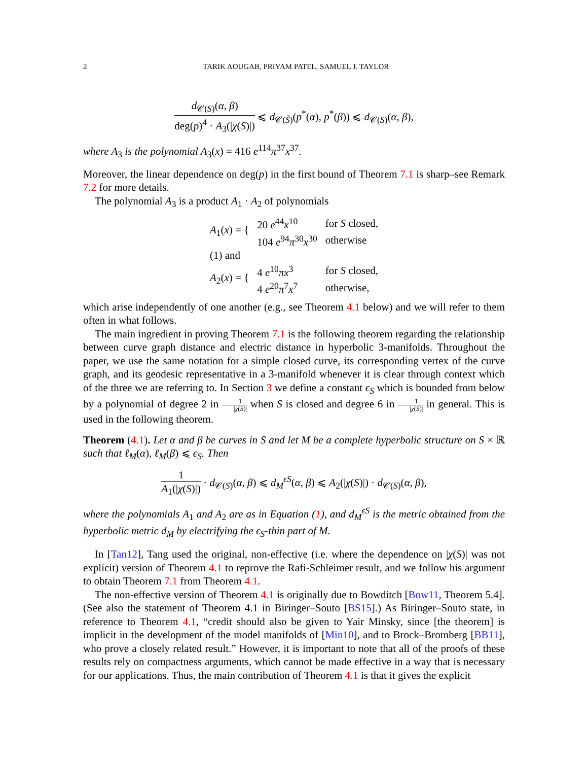2 TARIK AOUGAB, PRIYAM PATEL, SAMUEL J. TAYLOR
d<sub>𝒞(S)</sub>(α, β) deg(p)<sup>4</sup> · A<sub>3</sub>(|χ(S)|) ⩽ d<sub>𝒞(S̃)</sub>(p<sup>*</sup>(α), p<sup>*</sup>(β)) ⩽ d<sub>𝒞(S)</sub>(α, β),
where A<sub>3</sub> is the polynomial A<sub>3</sub>(x) = 416 e<sup>114</sup>π<sup>37</sup>x<sup>37</sup>.
Moreover, the linear dependence on deg(p) in the first bound of Theorem 7.1 is sharp–see Remark 7.2 for more details.
The polynomial A<sub>3</sub> is a product A<sub>1</sub> · A<sub>2</sub> of polynomials
| A<sub>1</sub>( x ) = { | 20 e<sup>44</sup> x<sup>10</sup> | for S closed, |
| | 104 e<sup>94</sup> π<sup>30</sup> x<sup>30</sup> | otherwise |
| (1) and | | |
| A<sub>2</sub>( x ) = { | 4 e<sup>10</sup> πx<sup>3</sup> | for S closed, |
| | 4 e<sup>20</sup> π<sup>7</sup> x<sup>7</sup> | otherwise, |
which arise independently of one another (e.g., see Theorem 4.1 below) and we will refer to them often in what follows.
The main ingredient in proving Theorem 7.1 is the following theorem regarding the relationship between curve graph distance and electric distance in hyperbolic 3-manifolds. Throughout the paper, we use the same notation for a simple closed curve, its corresponding vertex of the curve graph, and its geodesic representative in a 3-manifold whenever it is clear through context which of the three we are referring to. In Section 3 we define a constant ϵ<sub>S</sub> which is bounded from below by a polynomial of degree 2 in 1 |χ(S)| when S is closed and degree 6 in 1 |χ(S)| in general. This is used in the following theorem.
Theorem (4.1). Let α and β be curves in S and let M be a complete hyperbolic structure on S × ℝ such that ℓ<sub>M</sub>(α), ℓ<sub>M</sub>(β) ⩽ ϵ<sub>S</sub>. Then
1 A<sub>1</sub>(|χ(S)|) · d<sub>𝒞(S)</sub>(α, β) ⩽ d<sub>M</sub><sup>ϵS</sup>(α, β) ⩽ A<sub>2</sub>(|χ(S)|) · d<sub>𝒞(S)</sub>(α, β),
where the polynomials A<sub>1</sub> and A<sub>2</sub> are as in Equation (1), and d<sub>M</sub><sup>ϵS</sup> is the metric obtained from the hyperbolic metric d<sub>M</sub> by electrifying the ϵ<sub>S</sub>-thin part of M.
In [Tan12], Tang used the original, non-effective (i.e. where the dependence on |χ(S)| was not explicit) version of Theorem 4.1 to reprove the Rafi-Schleimer result, and we follow his argument to obtain Theorem 7.1 from Theorem 4.1.
The non-effective version of Theorem 4.1 is originally due to Bowditch [Bow11, Theorem 5.4]. (See also the statement of Theorem 4.1 in Biringer–Souto [BS15].) As Biringer–Souto state, in reference to Theorem 4.1, “credit should also be given to Yair Minsky, since [the theorem] is implicit in the development of the model manifolds of [Min10], and to Brock–Bromberg [BB11], who prove a closely related result.” However, it is important to note that all of the proofs of these results rely on compactness arguments, which cannot be made effective in a way that is necessary for our applications. Thus, the main contribution of Theorem 4.1 is that it gives the explicit